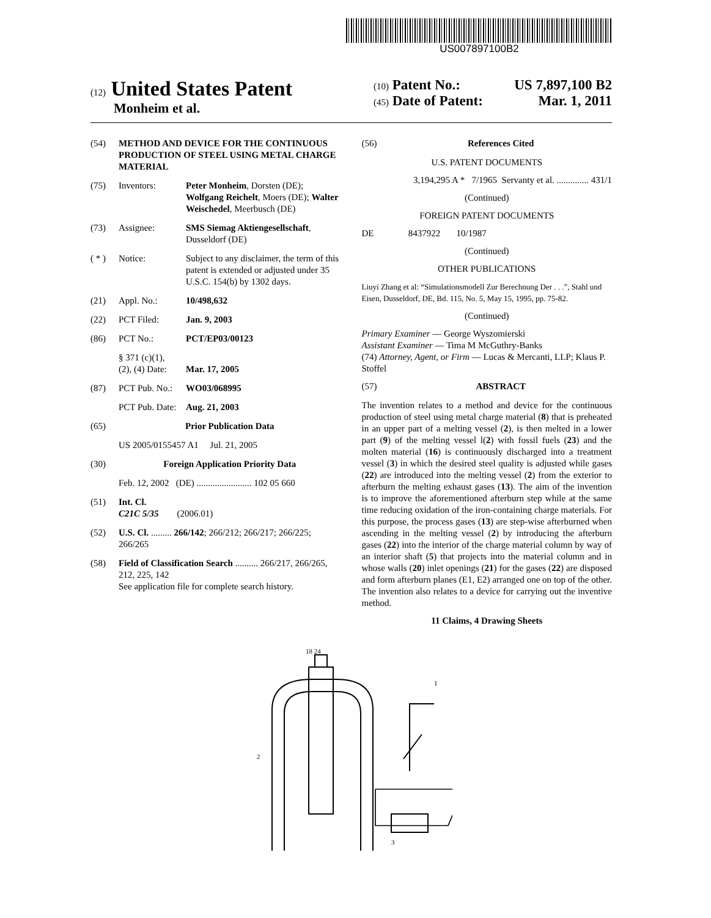US007897100B2
(12) United States Patent
Monheim et al.
(10) Patent No.: US 7,897,100 B2
(45) Date of Patent: Mar. 1, 2011
(54) METHOD AND DEVICE FOR THE CONTINUOUS PRODUCTION OF STEEL USING METAL CHARGE MATERIAL
(75) Inventors: Peter Monheim, Dorsten (DE); Wolfgang Reichelt, Moers (DE); Walter Weischedel, Meerbusch (DE)
(73) Assignee: SMS Siemag Aktiengesellschaft, Dusseldorf (DE)
( * ) Notice: Subject to any disclaimer, the term of this patent is extended or adjusted under 35 U.S.C. 154(b) by 1302 days.
(21) Appl. No.: 10/498,632
(22) PCT Filed: Jan. 9, 2003
(86) PCT No.: PCT/EP03/00123
§ 371 (c)(1),
(2), (4) Date:
Mar. 17, 2005
(87) PCT Pub. No.: WO03/068995
PCT Pub. Date: Aug. 21, 2003
(65) Prior Publication Data
US 2005/0155457 A1 Jul. 21, 2005
(30) Foreign Application Priority Data
Feb. 12, 2002 (DE) ........................ 102 05 660
(51) Int. Cl.
C21C 5/35 (2006.01)
(52) U.S. Cl. ......... 266/142; 266/212; 266/217; 266/225; 266/265
(58) Field of Classification Search .......... 266/217, 266/265, 212, 225, 142
See application file for complete search history.
(56) References Cited
U.S. PATENT DOCUMENTS
3,194,295 A * 7/1965 Servanty et al. .............. 431/1
(Continued)
FOREIGN PATENT DOCUMENTS
DE 8437922 10/1987
(Continued)
OTHER PUBLICATIONS
Liuyi Zhang et al: “Simulationsmodell Zur Berechnung Der . . .”, Stahl und Eisen, Dusseldorf, DE, Bd. 115, No. 5, May 15, 1995, pp. 75-82.
(Continued)
Primary Examiner — George Wyszomierski
Assistant Examiner — Tima M McGuthry-Banks
(74) Attorney, Agent, or Firm — Lucas & Mercanti, LLP; Klaus P. Stoffel
(57) ABSTRACT
The invention relates to a method and device for the continuous production of steel using metal charge material (8) that is preheated in an upper part of a melting vessel (2), is then melted in a lower part (9) of the melting vessel l(2) with fossil fuels (23) and the molten material (16) is continuously discharged into a treatment vessel (3) in which the desired steel quality is adjusted while gases (22) are introduced into the melting vessel (2) from the exterior to afterburn the melting exhaust gases (13). The aim of the invention is to improve the aforementioned afterburn step while at the same time reducing oxidation of the iron-containing charge materials. For this purpose, the process gases (13) are step-wise afterburned when ascending in the melting vessel (2) by introducing the afterburn gases (22) into the interior of the charge material column by way of an interior shaft (5) that projects into the material column and in whose walls (20) inlet openings (21) for the gases (22) are disposed and form afterburn planes (E1, E2) arranged one on top of the other. The invention also relates to a device for carrying out the inventive method.
11 Claims, 4 Drawing Sheets
18 24
2
1
3